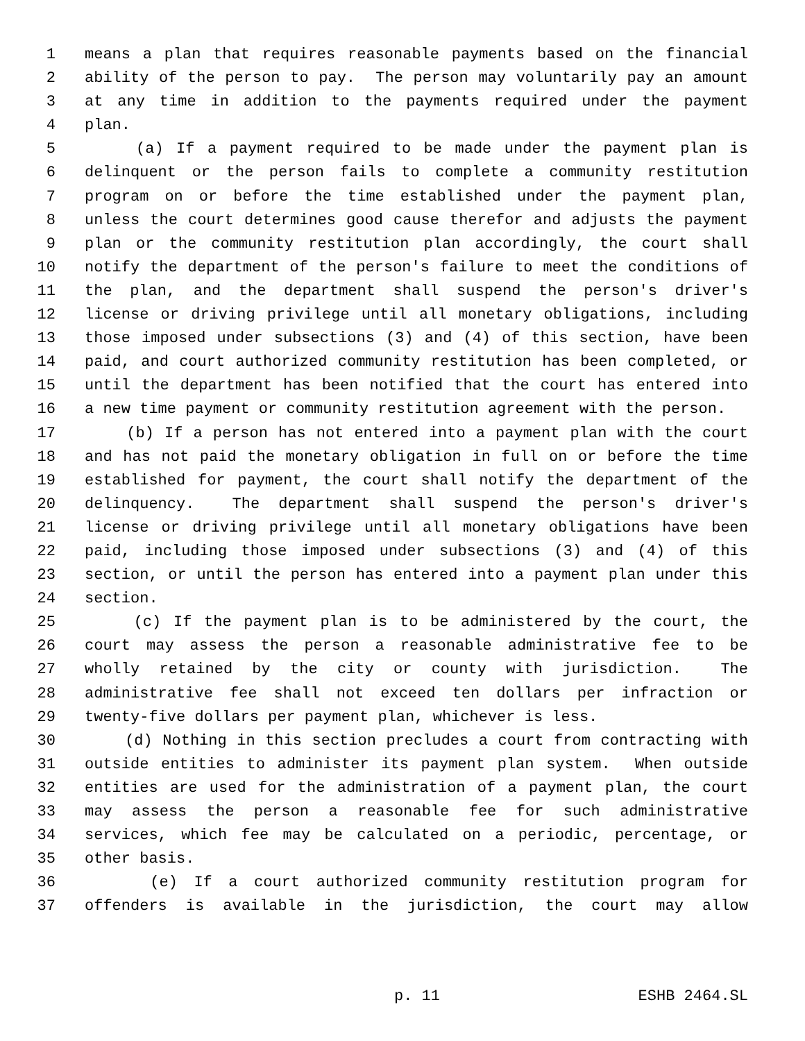1 means a plan that requires reasonable payments based on the financial
2 ability of the person to pay. The person may voluntarily pay an amount
3 at any time in addition to the payments required under the payment
4 plan.
5 (a) If a payment required to be made under the payment plan is
6 delinquent or the person fails to complete a community restitution
7 program on or before the time established under the payment plan,
8 unless the court determines good cause therefor and adjusts the payment
9 plan or the community restitution plan accordingly, the court shall
10 notify the department of the person's failure to meet the conditions of
11 the plan, and the department shall suspend the person's driver's
12 license or driving privilege until all monetary obligations, including
13 those imposed under subsections (3) and (4) of this section, have been
14 paid, and court authorized community restitution has been completed, or
15 until the department has been notified that the court has entered into
16 a new time payment or community restitution agreement with the person.
17 (b) If a person has not entered into a payment plan with the court
18 and has not paid the monetary obligation in full on or before the time
19 established for payment, the court shall notify the department of the
20 delinquency. The department shall suspend the person's driver's
21 license or driving privilege until all monetary obligations have been
22 paid, including those imposed under subsections (3) and (4) of this
23 section, or until the person has entered into a payment plan under this
24 section.
25 (c) If the payment plan is to be administered by the court, the
26 court may assess the person a reasonable administrative fee to be
27 wholly retained by the city or county with jurisdiction. The
28 administrative fee shall not exceed ten dollars per infraction or
29 twenty-five dollars per payment plan, whichever is less.
30 (d) Nothing in this section precludes a court from contracting with
31 outside entities to administer its payment plan system. When outside
32 entities are used for the administration of a payment plan, the court
33 may assess the person a reasonable fee for such administrative
34 services, which fee may be calculated on a periodic, percentage, or
35 other basis.
36 (e) If a court authorized community restitution program for
37 offenders is available in the jurisdiction, the court may allow
p. 11 ESHB 2464.SL